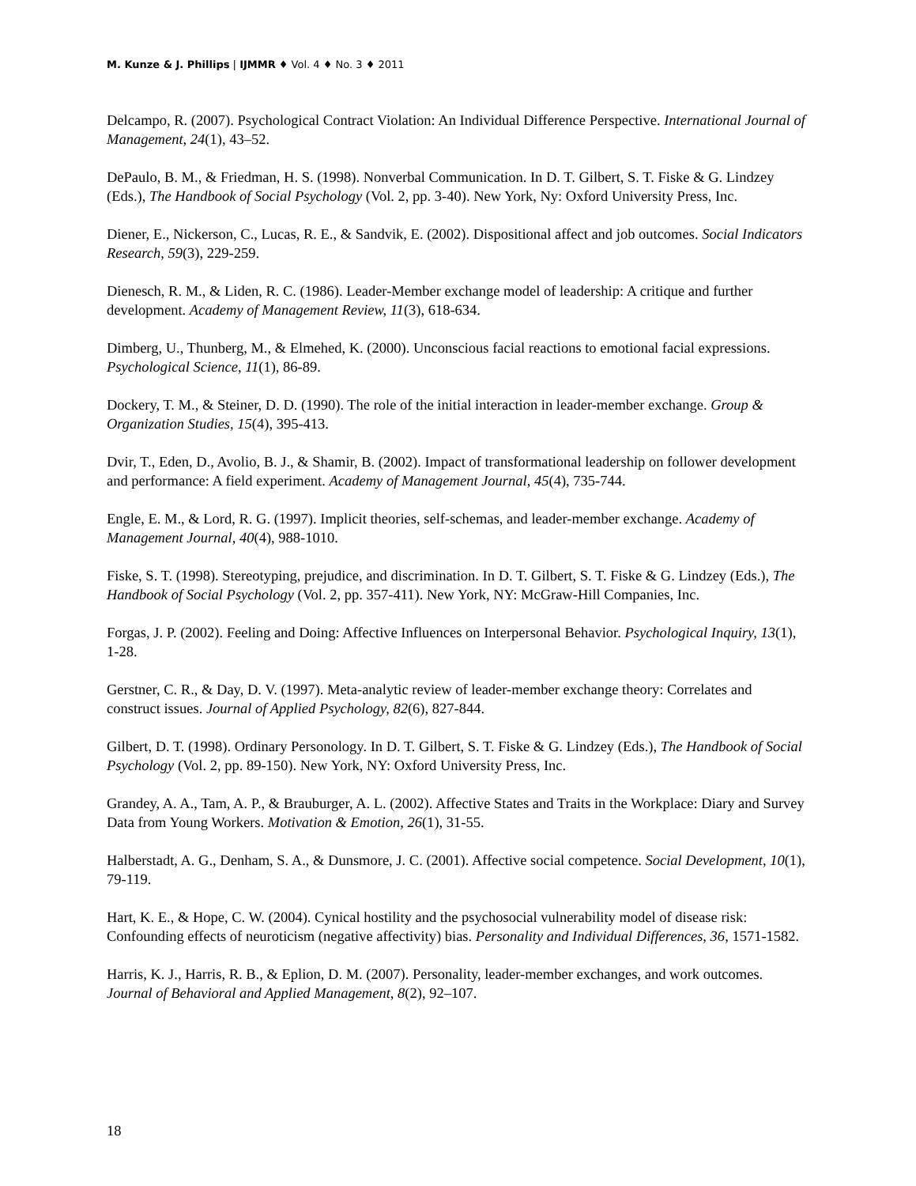M. Kunze & J. Phillips | IJMMR ♦ Vol. 4 ♦ No. 3 ♦ 2011
Delcampo, R. (2007). Psychological Contract Violation: An Individual Difference Perspective. International Journal of Management, 24(1), 43–52.
DePaulo, B. M., & Friedman, H. S. (1998). Nonverbal Communication. In D. T. Gilbert, S. T. Fiske & G. Lindzey (Eds.), The Handbook of Social Psychology (Vol. 2, pp. 3-40). New York, Ny: Oxford University Press, Inc.
Diener, E., Nickerson, C., Lucas, R. E., & Sandvik, E. (2002). Dispositional affect and job outcomes. Social Indicators Research, 59(3), 229-259.
Dienesch, R. M., & Liden, R. C. (1986). Leader-Member exchange model of leadership: A critique and further development. Academy of Management Review, 11(3), 618-634.
Dimberg, U., Thunberg, M., & Elmehed, K. (2000). Unconscious facial reactions to emotional facial expressions. Psychological Science, 11(1), 86-89.
Dockery, T. M., & Steiner, D. D. (1990). The role of the initial interaction in leader-member exchange. Group & Organization Studies, 15(4), 395-413.
Dvir, T., Eden, D., Avolio, B. J., & Shamir, B. (2002). Impact of transformational leadership on follower development and performance: A field experiment. Academy of Management Journal, 45(4), 735-744.
Engle, E. M., & Lord, R. G. (1997). Implicit theories, self-schemas, and leader-member exchange. Academy of Management Journal, 40(4), 988-1010.
Fiske, S. T. (1998). Stereotyping, prejudice, and discrimination. In D. T. Gilbert, S. T. Fiske & G. Lindzey (Eds.), The Handbook of Social Psychology (Vol. 2, pp. 357-411). New York, NY: McGraw-Hill Companies, Inc.
Forgas, J. P. (2002). Feeling and Doing: Affective Influences on Interpersonal Behavior. Psychological Inquiry, 13(1), 1-28.
Gerstner, C. R., & Day, D. V. (1997). Meta-analytic review of leader-member exchange theory: Correlates and construct issues. Journal of Applied Psychology, 82(6), 827-844.
Gilbert, D. T. (1998). Ordinary Personology. In D. T. Gilbert, S. T. Fiske & G. Lindzey (Eds.), The Handbook of Social Psychology (Vol. 2, pp. 89-150). New York, NY: Oxford University Press, Inc.
Grandey, A. A., Tam, A. P., & Brauburger, A. L. (2002). Affective States and Traits in the Workplace: Diary and Survey Data from Young Workers. Motivation & Emotion, 26(1), 31-55.
Halberstadt, A. G., Denham, S. A., & Dunsmore, J. C. (2001). Affective social competence. Social Development, 10(1), 79-119.
Hart, K. E., & Hope, C. W. (2004). Cynical hostility and the psychosocial vulnerability model of disease risk: Confounding effects of neuroticism (negative affectivity) bias. Personality and Individual Differences, 36, 1571-1582.
Harris, K. J., Harris, R. B., & Eplion, D. M. (2007). Personality, leader-member exchanges, and work outcomes. Journal of Behavioral and Applied Management, 8(2), 92–107.
18